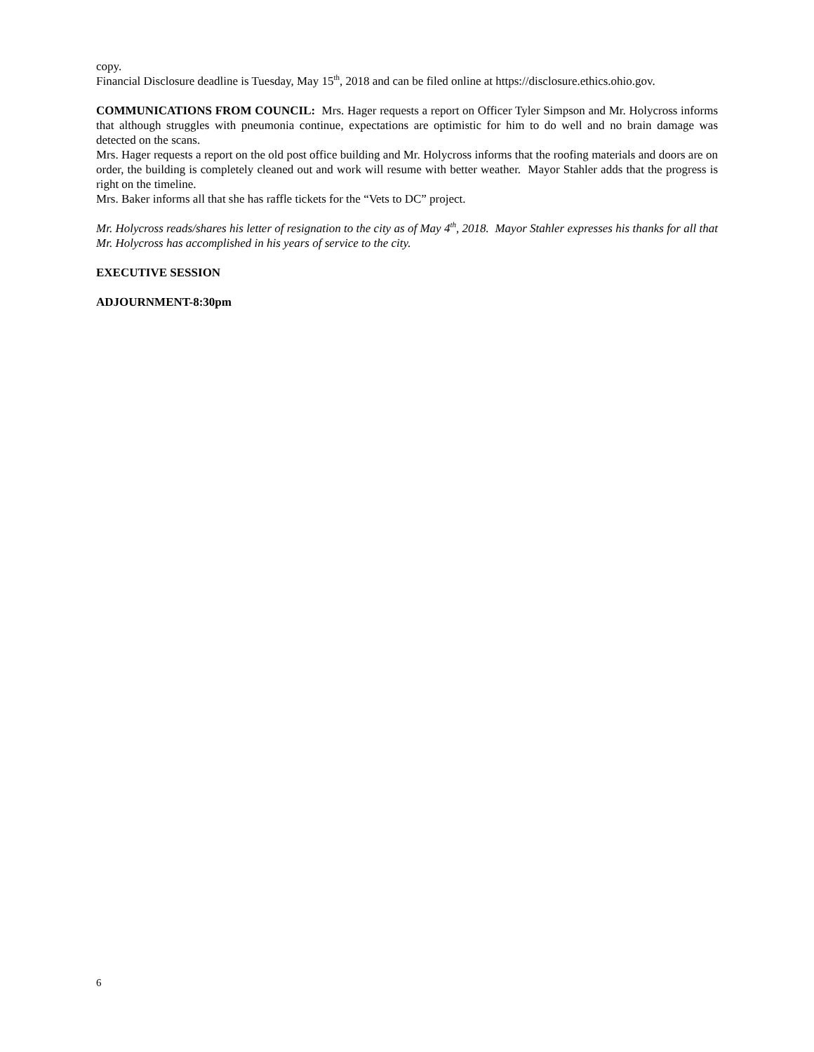copy.
Financial Disclosure deadline is Tuesday, May 15<sup>th</sup>, 2018 and can be filed online at https://disclosure.ethics.ohio.gov.
COMMUNICATIONS FROM COUNCIL: Mrs. Hager requests a report on Officer Tyler Simpson and Mr. Holycross informs that although struggles with pneumonia continue, expectations are optimistic for him to do well and no brain damage was detected on the scans.
Mrs. Hager requests a report on the old post office building and Mr. Holycross informs that the roofing materials and doors are on order, the building is completely cleaned out and work will resume with better weather. Mayor Stahler adds that the progress is right on the timeline.
Mrs. Baker informs all that she has raffle tickets for the “Vets to DC” project.
Mr. Holycross reads/shares his letter of resignation to the city as of May 4<sup>th</sup>, 2018. Mayor Stahler expresses his thanks for all that Mr. Holycross has accomplished in his years of service to the city.
EXECUTIVE SESSION
ADJOURNMENT-8:30pm
6